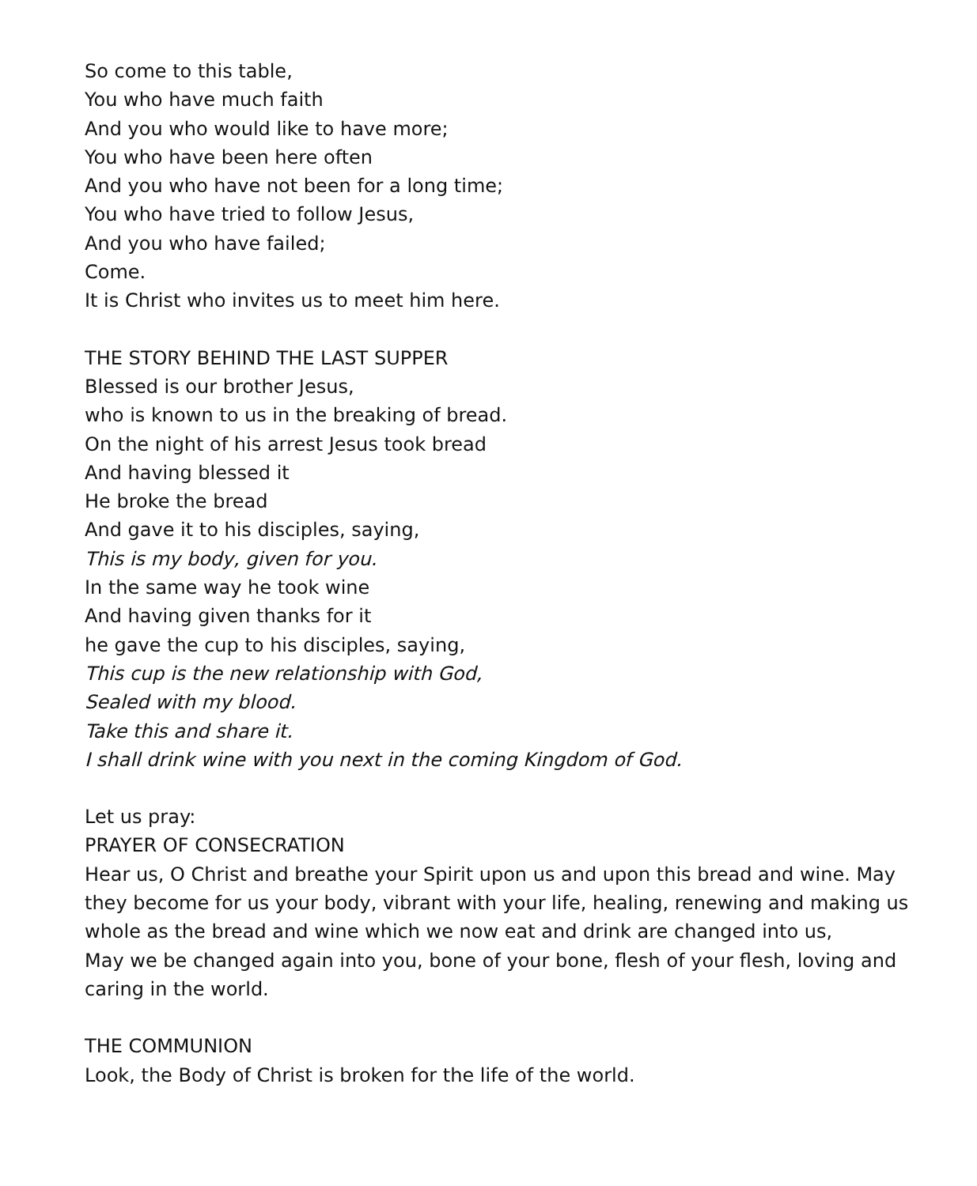So come to this table,
You who have much faith
And you who would like to have more;
You who have been here often
And you who have not been for a long time;
You who have tried to follow Jesus,
And you who have failed;
Come.
It is Christ who invites us to meet him here.
THE STORY BEHIND THE LAST SUPPER
Blessed is our brother Jesus,
who is known to us in the breaking of bread.
On the night of his arrest Jesus took bread
And having blessed it
He broke the bread
And gave it to his disciples, saying,
This is my body, given for you.
In the same way he took wine
And having given thanks for it
he gave the cup to his disciples, saying,
This cup is the new relationship with God,
Sealed with my blood.
Take this and share it.
I shall drink wine with you next in the coming Kingdom of God.
Let us pray:
PRAYER OF CONSECRATION
Hear us, O Christ and breathe your Spirit upon us and upon this bread and wine. May they become for us your body, vibrant with your life, healing, renewing and making us whole as the bread and wine which we now eat and drink are changed into us,
May we be changed again into you, bone of your bone, flesh of your flesh, loving and caring in the world.
THE COMMUNION
Look, the Body of Christ is broken for the life of the world.